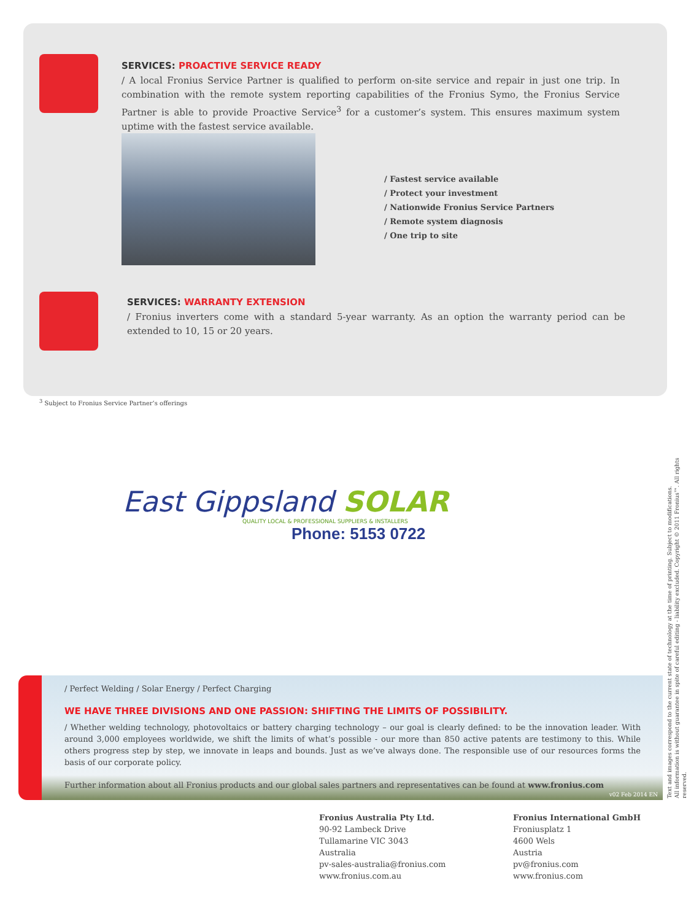SERVICES: PROACTIVE SERVICE READY
/ A local Fronius Service Partner is qualified to perform on-site service and repair in just one trip. In combination with the remote system reporting capabilities of the Fronius Symo, the Fronius Service Partner is able to provide Proactive Service<sup>3</sup> for a customer’s system. This ensures maximum system uptime with the fastest service available.
/ Fastest service available
/ Protect your investment
/ Nationwide Fronius Service Partners
/ Remote system diagnosis
/ One trip to site
SERVICES: WARRANTY EXTENSION
/ Fronius inverters come with a standard 5-year warranty. As an option the warranty period can be extended to 10, 15 or 20 years.
<sup>3</sup> Subject to Fronius Service Partner’s offerings
East Gippsland SOLAR
QUALITY LOCAL & PROFESSIONAL SUPPLIERS & INSTALLERS
Phone: 5153 0722
/ Perfect Welding / Solar Energy / Perfect Charging
WE HAVE THREE DIVISIONS AND ONE PASSION: SHIFTING THE LIMITS OF POSSIBILITY.
/ Whether welding technology, photovoltaics or battery charging technology – our goal is clearly defined: to be the innovation leader. With around 3,000 employees worldwide, we shift the limits of what’s possible - our more than 850 active patents are testimony to this. While others progress step by step, we innovate in leaps and bounds. Just as we’ve always done. The responsible use of our resources forms the basis of our corporate policy.
Further information about all Fronius products and our global sales partners and representatives can be found at www.fronius.com
v02 Feb 2014 EN
Fronius Australia Pty Ltd.
90-92 Lambeck Drive
Tullamarine VIC 3043
Australia
pv-sales-australia@fronius.com
www.fronius.com.au
Fronius International GmbH
Froniusplatz 1
4600 Wels
Austria
pv@fronius.com
www.fronius.com
Text and images correspond to the current state of technology at the time of printing. Subject to modifications.
All information is without guarantee in spite of careful editing - liability excluded. Copyright © 2011 Fronius™. All rights reserved.